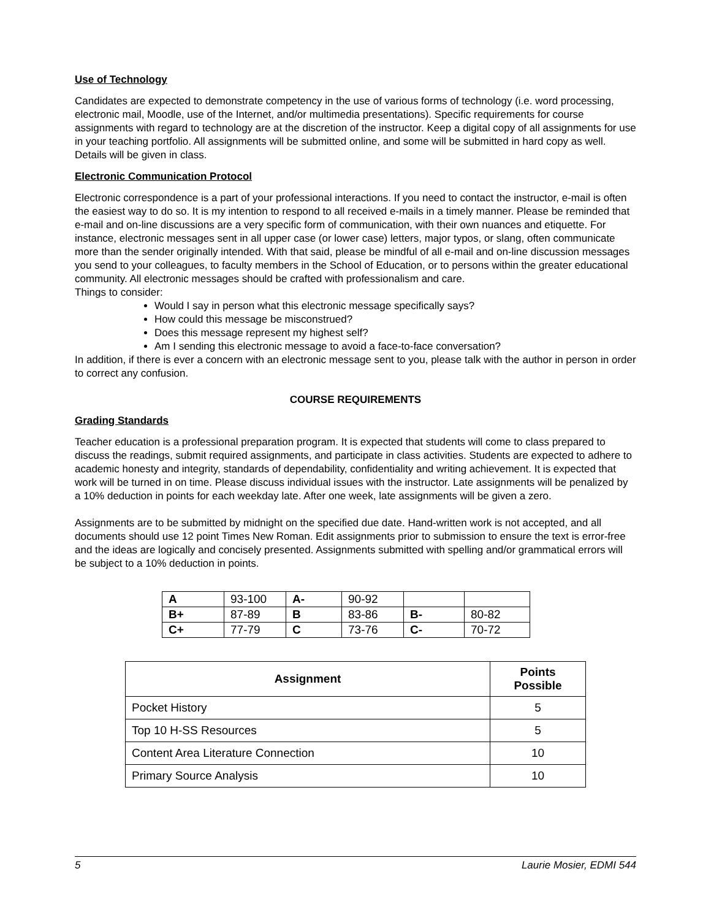Use of Technology
Candidates are expected to demonstrate competency in the use of various forms of technology (i.e. word processing, electronic mail, Moodle, use of the Internet, and/or multimedia presentations). Specific requirements for course assignments with regard to technology are at the discretion of the instructor. Keep a digital copy of all assignments for use in your teaching portfolio. All assignments will be submitted online, and some will be submitted in hard copy as well. Details will be given in class.
Electronic Communication Protocol
Electronic correspondence is a part of your professional interactions. If you need to contact the instructor, e-mail is often the easiest way to do so. It is my intention to respond to all received e-mails in a timely manner. Please be reminded that e-mail and on-line discussions are a very specific form of communication, with their own nuances and etiquette. For instance, electronic messages sent in all upper case (or lower case) letters, major typos, or slang, often communicate more than the sender originally intended. With that said, please be mindful of all e-mail and on-line discussion messages you send to your colleagues, to faculty members in the School of Education, or to persons within the greater educational community. All electronic messages should be crafted with professionalism and care.
Things to consider:
Would I say in person what this electronic message specifically says?
How could this message be misconstrued?
Does this message represent my highest self?
Am I sending this electronic message to avoid a face-to-face conversation?
In addition, if there is ever a concern with an electronic message sent to you, please talk with the author in person in order to correct any confusion.
COURSE REQUIREMENTS
Grading Standards
Teacher education is a professional preparation program. It is expected that students will come to class prepared to discuss the readings, submit required assignments, and participate in class activities. Students are expected to adhere to academic honesty and integrity, standards of dependability, confidentiality and writing achievement. It is expected that work will be turned in on time. Please discuss individual issues with the instructor. Late assignments will be penalized by a 10% deduction in points for each weekday late. After one week, late assignments will be given a zero.
Assignments are to be submitted by midnight on the specified due date. Hand-written work is not accepted, and all documents should use 12 point Times New Roman. Edit assignments prior to submission to ensure the text is error-free and the ideas are logically and concisely presented. Assignments submitted with spelling and/or grammatical errors will be subject to a 10% deduction in points.
| A | 93-100 | A- | 90-92 | | |
| B+ | 87-89 | B | 83-86 | B- | 80-82 |
| C+ | 77-79 | C | 73-76 | C- | 70-72 |
| Assignment | Points Possible |
| --- | --- |
| Pocket History | 5 |
| Top 10 H-SS Resources | 5 |
| Content Area Literature Connection | 10 |
| Primary Source Analysis | 10 |
5 Laurie Mosier, EDMI 544